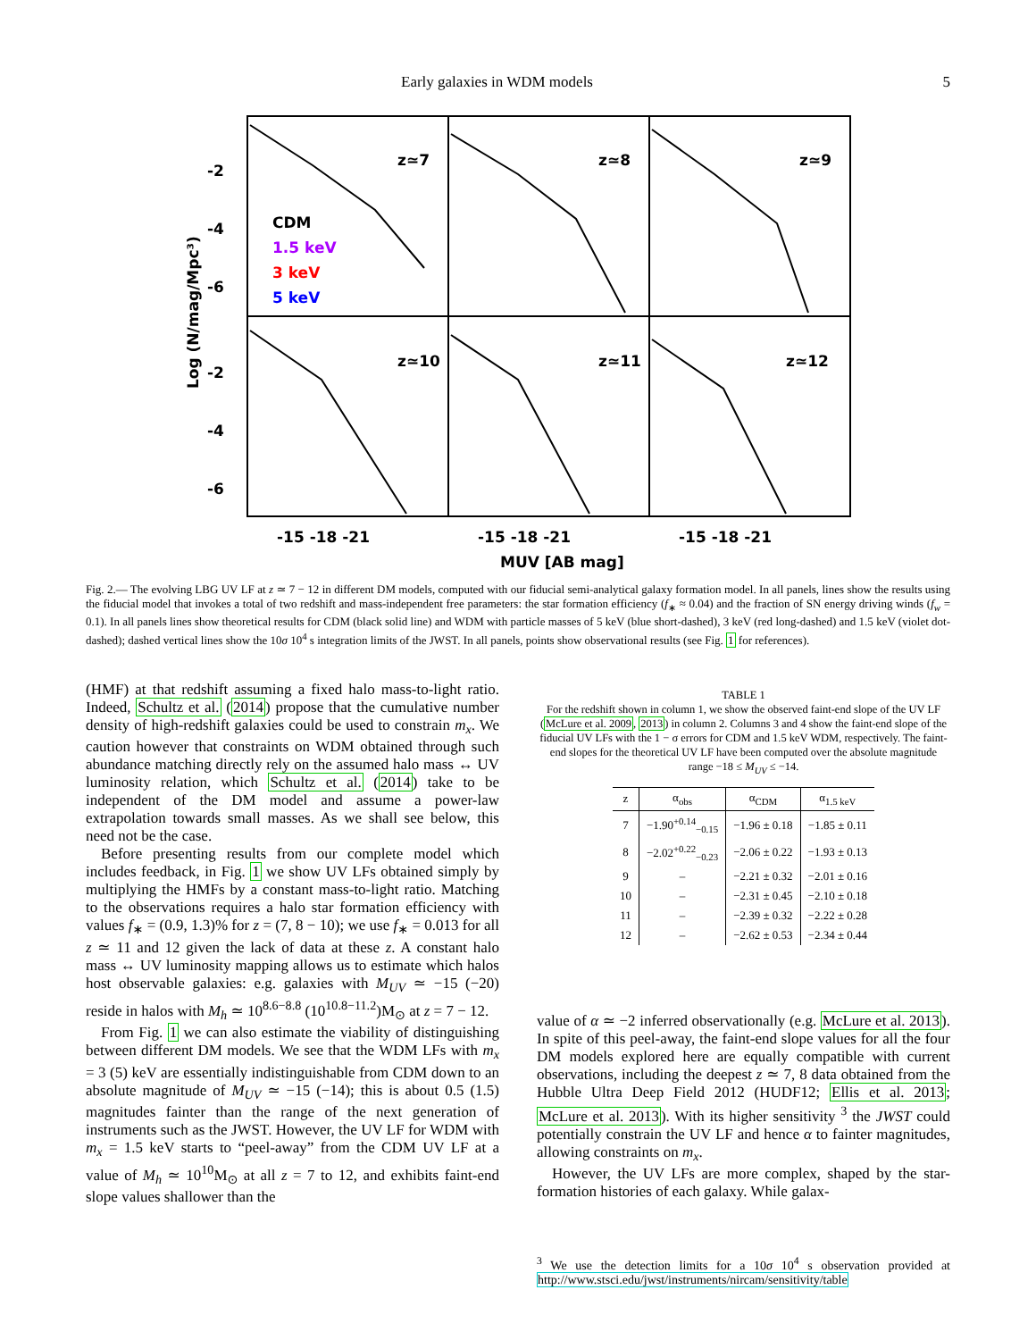Early galaxies in WDM models 5
z≃7
z≃8
z≃9
z≃10
z≃11
z≃12
CDM
1.5 keV
3 keV
5 keV
-2
-4
-6
-2
-4
-6
-15 -18 -21
-15 -18 -21
-15 -18 -21
MUV [AB mag]
Log (N/mag/Mpc³)
Fig. 2.— The evolving LBG UV LF at z ≃ 7 − 12 in different DM models, computed with our fiducial semi-analytical galaxy formation model. In all panels, lines show the results using the fiducial model that invokes a total of two redshift and mass-independent free parameters: the star formation efficiency (f<sub>∗</sub> ≈ 0.04) and the fraction of SN energy driving winds (f<sub>w</sub> = 0.1). In all panels lines show theoretical results for CDM (black solid line) and WDM with particle masses of 5 keV (blue short-dashed), 3 keV (red long-dashed) and 1.5 keV (violet dot-dashed); dashed vertical lines show the 10σ 10<sup>4</sup> s integration limits of the JWST. In all panels, points show observational results (see Fig. 1 for references).
(HMF) at that redshift assuming a fixed halo mass-to-light ratio. Indeed, Schultz et al. (2014) propose that the cumulative number density of high-redshift galaxies could be used to constrain m<sub>x</sub>. We caution however that constraints on WDM obtained through such abundance matching directly rely on the assumed halo mass ↔ UV luminosity relation, which Schultz et al. (2014) take to be independent of the DM model and assume a power-law extrapolation towards small masses. As we shall see below, this need not be the case.
Before presenting results from our complete model which includes feedback, in Fig. 1 we show UV LFs obtained simply by multiplying the HMFs by a constant mass-to-light ratio. Matching to the observations requires a halo star formation efficiency with values f<sub>∗</sub> = (0.9, 1.3)% for z = (7, 8 − 10); we use f<sub>∗</sub> = 0.013 for all z ≃ 11 and 12 given the lack of data at these z. A constant halo mass ↔ UV luminosity mapping allows us to estimate which halos host observable galaxies: e.g. galaxies with M<sub>UV</sub> ≃ −15 (−20) reside in halos with M<sub>h</sub> ≃ 10<sup>8.6−8.8</sup> (10<sup>10.8−11.2</sup>)M<sub>⊙</sub> at z = 7 − 12.
From Fig. 1 we can also estimate the viability of distinguishing between different DM models. We see that the WDM LFs with m<sub>x</sub> = 3 (5) keV are essentially indistinguishable from CDM down to an absolute magnitude of M<sub>UV</sub> ≃ −15 (−14); this is about 0.5 (1.5) magnitudes fainter than the range of the next generation of instruments such as the JWST. However, the UV LF for WDM with m<sub>x</sub> = 1.5 keV starts to “peel-away” from the CDM UV LF at a value of M<sub>h</sub> ≃ 10<sup>10</sup>M<sub>⊙</sub> at all z = 7 to 12, and exhibits faint-end slope values shallower than the
TABLE 1
For the redshift shown in column 1, we show the observed faint-end slope of the UV LF (McLure et al. 2009, 2013) in column 2. Columns 3 and 4 show the faint-end slope of the fiducial UV LFs with the 1 − σ errors for CDM and 1.5 keV WDM, respectively. The faint-end slopes for the theoretical UV LF have been computed over the absolute magnitude range −18 ≤ M<sub>UV</sub> ≤ −14.
| z | α<sub>obs</sub> | α<sub>CDM</sub> | α<sub>1.5 keV</sub> |
| --- | --- | --- | --- |
| 7 | −1.90<sup>+0.14</sup><sub>−0.15</sub> | −1.96 ± 0.18 | −1.85 ± 0.11 |
| 8 | −2.02<sup>+0.22</sup><sub>−0.23</sub> | −2.06 ± 0.22 | −1.93 ± 0.13 |
| 9 | – | −2.21 ± 0.32 | −2.01 ± 0.16 |
| 10 | – | −2.31 ± 0.45 | −2.10 ± 0.18 |
| 11 | – | −2.39 ± 0.32 | −2.22 ± 0.28 |
| 12 | – | −2.62 ± 0.53 | −2.34 ± 0.44 |
value of α ≃ −2 inferred observationally (e.g. McLure et al. 2013). In spite of this peel-away, the faint-end slope values for all the four DM models explored here are equally compatible with current observations, including the deepest z ≃ 7, 8 data obtained from the Hubble Ultra Deep Field 2012 (HUDF12; Ellis et al. 2013; McLure et al. 2013). With its higher sensitivity <sup>3</sup> the JWST could potentially constrain the UV LF and hence α to fainter magnitudes, allowing constraints on m<sub>x</sub>.
However, the UV LFs are more complex, shaped by the star-formation histories of each galaxy. While galax-
<sup>3</sup> We use the detection limits for a 10σ 10<sup>4</sup> s observation provided at http://www.stsci.edu/jwst/instruments/nircam/sensitivity/table